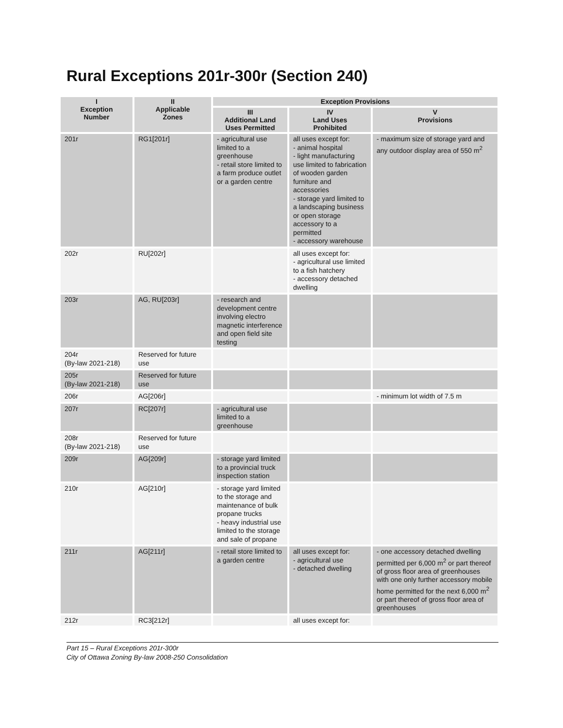Rural Exceptions 201r-300r (Section 240)
| I Exception Number | II Applicable Zones | Exception Provisions | | |
| --- | --- | --- | --- | --- |
| | | III Additional Land Uses Permitted | IV Land Uses Prohibited | V Provisions |
| 201r | RG1[201r] | - agricultural use limited to a greenhouse - retail store limited to a farm produce outlet or a garden centre | all uses except for: - animal hospital - light manufacturing use limited to fabrication of wooden garden furniture and accessories - storage yard limited to a landscaping business or open storage accessory to a permitted - accessory warehouse | - maximum size of storage yard and any outdoor display area of 550 m<sup>2</sup> |
| 202r | RU[202r] | | all uses except for: - agricultural use limited to a fish hatchery - accessory detached dwelling | |
| 203r | AG, RU[203r] | - research and development centre involving electro magnetic interference and open field site testing | | |
| 204r (By-law 2021-218) | Reserved for future use | | | |
| 205r (By-law 2021-218) | Reserved for future use | | | |
| 206r | AG[206r] | | | - minimum lot width of 7.5 m |
| 207r | RC[207r] | - agricultural use limited to a greenhouse | | |
| 208r (By-law 2021-218) | Reserved for future use | | | |
| 209r | AG{209r] | - storage yard limited to a provincial truck inspection station | | |
| 210r | AG[210r] | - storage yard limited to the storage and maintenance of bulk propane trucks - heavy industrial use limited to the storage and sale of propane | | |
| 211r | AG[211r] | - retail store limited to a garden centre | all uses except for: - agricultural use - detached dwelling | - one accessory detached dwelling permitted per 6,000 m<sup>2</sup> or part thereof of gross floor area of greenhouses with one only further accessory mobile home permitted for the next 6,000 m<sup>2</sup> or part thereof of gross floor area of greenhouses |
| 212r | RC3[212r] | | all uses except for: | |
Part 15 – Rural Exceptions 201r-300r
City of Ottawa Zoning By-law 2008-250 Consolidation